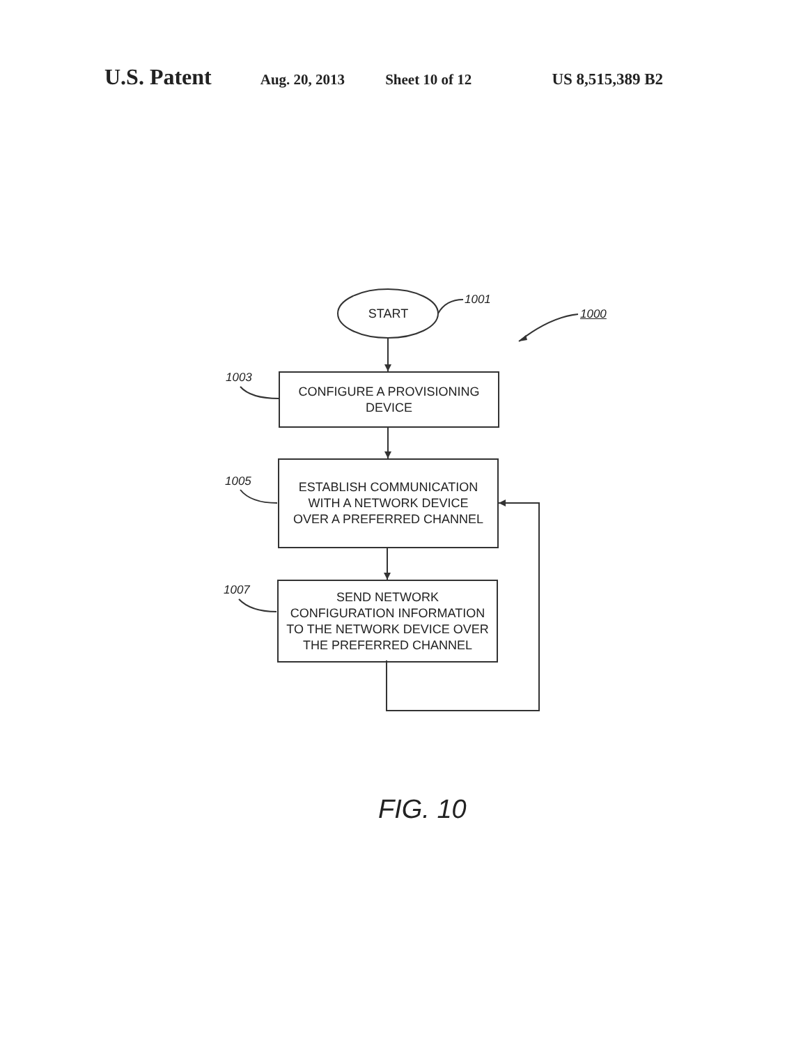U.S. Patent Aug. 20, 2013 Sheet 10 of 12 US 8,515,389 B2
START
CONFIGURE A PROVISIONING
DEVICE
ESTABLISH COMMUNICATION
WITH A NETWORK DEVICE
OVER A PREFERRED CHANNEL
SEND NETWORK
CONFIGURATION INFORMATION
TO THE NETWORK DEVICE OVER
THE PREFERRED CHANNEL
1001
1000
1003
1005
1007
FIG. 10